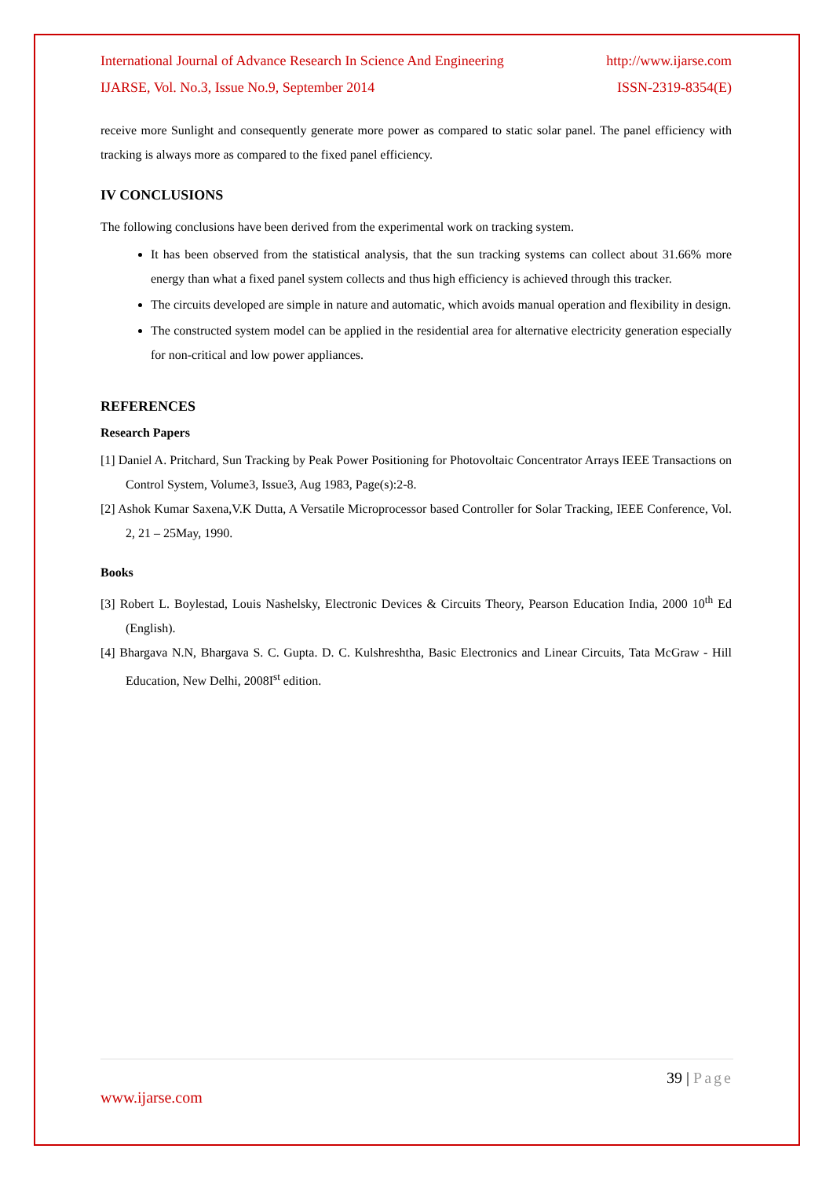International Journal of Advance Research In Science And Engineering http://www.ijarse.com
IJARSE, Vol. No.3, Issue No.9, September 2014 ISSN-2319-8354(E)
receive more Sunlight and consequently generate more power as compared to static solar panel. The panel efficiency with tracking is always more as compared to the fixed panel efficiency.
IV CONCLUSIONS
The following conclusions have been derived from the experimental work on tracking system.
It has been observed from the statistical analysis, that the sun tracking systems can collect about 31.66% more energy than what a fixed panel system collects and thus high efficiency is achieved through this tracker.
The circuits developed are simple in nature and automatic, which avoids manual operation and flexibility in design.
The constructed system model can be applied in the residential area for alternative electricity generation especially for non-critical and low power appliances.
REFERENCES
Research Papers
[1] Daniel A. Pritchard, Sun Tracking by Peak Power Positioning for Photovoltaic Concentrator Arrays IEEE Transactions on Control System, Volume3, Issue3, Aug 1983, Page(s):2-8.
[2] Ashok Kumar Saxena,V.K Dutta, A Versatile Microprocessor based Controller for Solar Tracking, IEEE Conference, Vol. 2, 21 – 25May, 1990.
Books
[3] Robert L. Boylestad, Louis Nashelsky, Electronic Devices & Circuits Theory, Pearson Education India, 2000 10<sup>th</sup> Ed (English).
[4] Bhargava N.N, Bhargava S. C. Gupta. D. C. Kulshreshtha, Basic Electronics and Linear Circuits, Tata McGraw - Hill Education, New Delhi, 2008I<sup>st</sup> edition.
39 | Page
www.ijarse.com